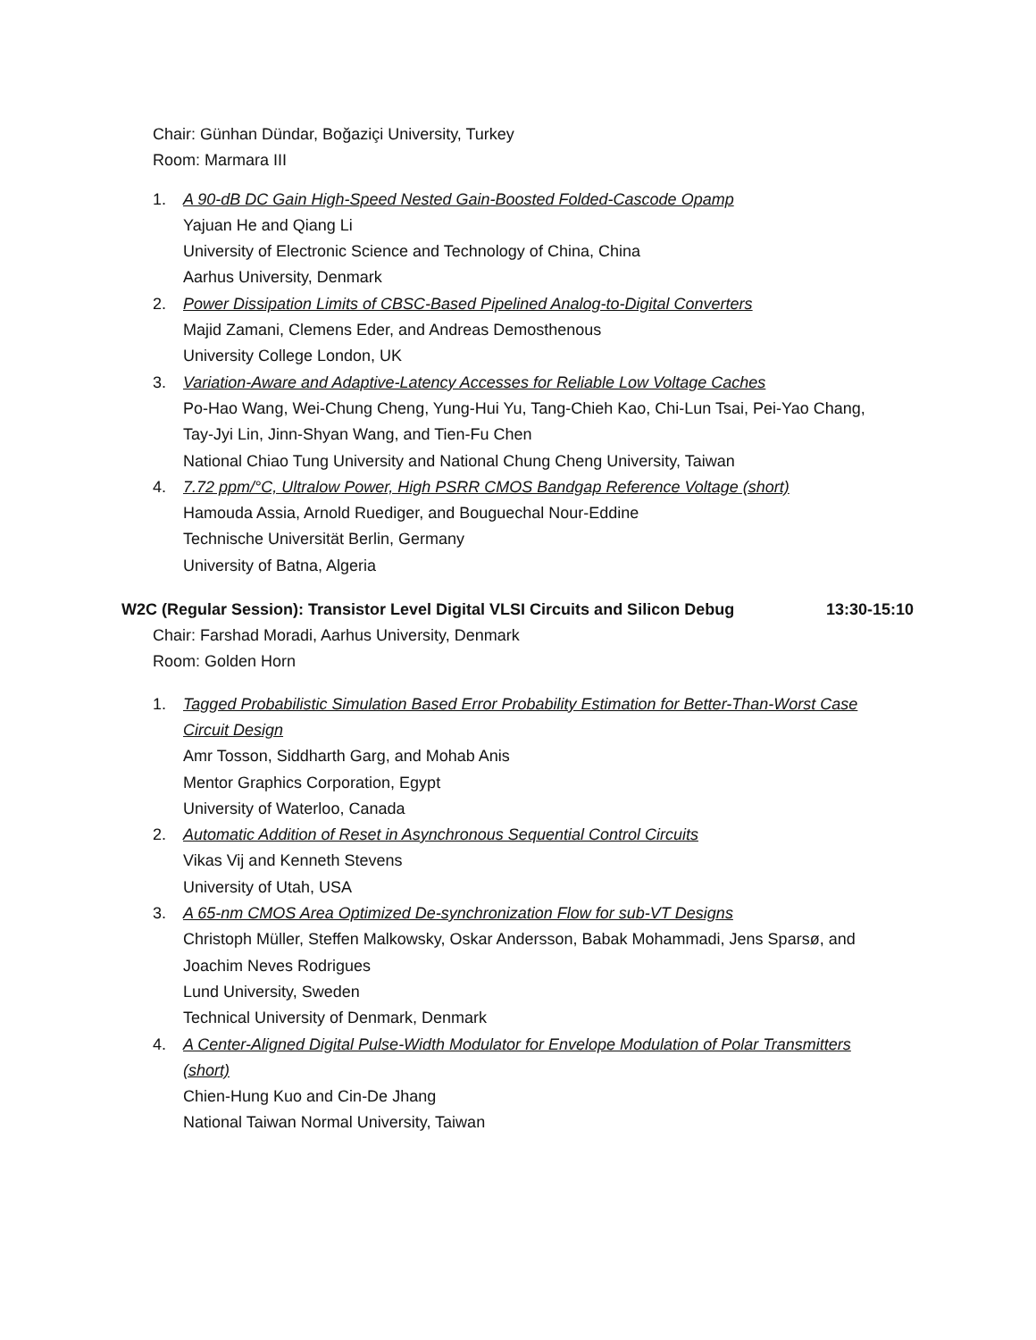Chair: Günhan Dündar, Boğaziçi University, Turkey
Room: Marmara III
1. A 90-dB DC Gain High-Speed Nested Gain-Boosted Folded-Cascode Opamp
Yajuan He and Qiang Li
University of Electronic Science and Technology of China, China
Aarhus University, Denmark
2. Power Dissipation Limits of CBSC-Based Pipelined Analog-to-Digital Converters
Majid Zamani, Clemens Eder, and Andreas Demosthenous
University College London, UK
3. Variation-Aware and Adaptive-Latency Accesses for Reliable Low Voltage Caches
Po-Hao Wang, Wei-Chung Cheng, Yung-Hui Yu, Tang-Chieh Kao, Chi-Lun Tsai, Pei-Yao Chang, Tay-Jyi Lin, Jinn-Shyan Wang, and Tien-Fu Chen
National Chiao Tung University and National Chung Cheng University, Taiwan
4. 7.72 ppm/°C, Ultralow Power, High PSRR CMOS Bandgap Reference Voltage (short)
Hamouda Assia, Arnold Ruediger, and Bouguechal Nour-Eddine
Technische Universität Berlin, Germany
University of Batna, Algeria
W2C (Regular Session): Transistor Level Digital VLSI Circuits and Silicon Debug 13:30-15:10
Chair: Farshad Moradi, Aarhus University, Denmark
Room: Golden Horn
1. Tagged Probabilistic Simulation Based Error Probability Estimation for Better-Than-Worst Case Circuit Design
Amr Tosson, Siddharth Garg, and Mohab Anis
Mentor Graphics Corporation, Egypt
University of Waterloo, Canada
2. Automatic Addition of Reset in Asynchronous Sequential Control Circuits
Vikas Vij and Kenneth Stevens
University of Utah, USA
3. A 65-nm CMOS Area Optimized De-synchronization Flow for sub-VT Designs
Christoph Müller, Steffen Malkowsky, Oskar Andersson, Babak Mohammadi, Jens Sparsø, and Joachim Neves Rodrigues
Lund University, Sweden
Technical University of Denmark, Denmark
4. A Center-Aligned Digital Pulse-Width Modulator for Envelope Modulation of Polar Transmitters (short)
Chien-Hung Kuo and Cin-De Jhang
National Taiwan Normal University, Taiwan